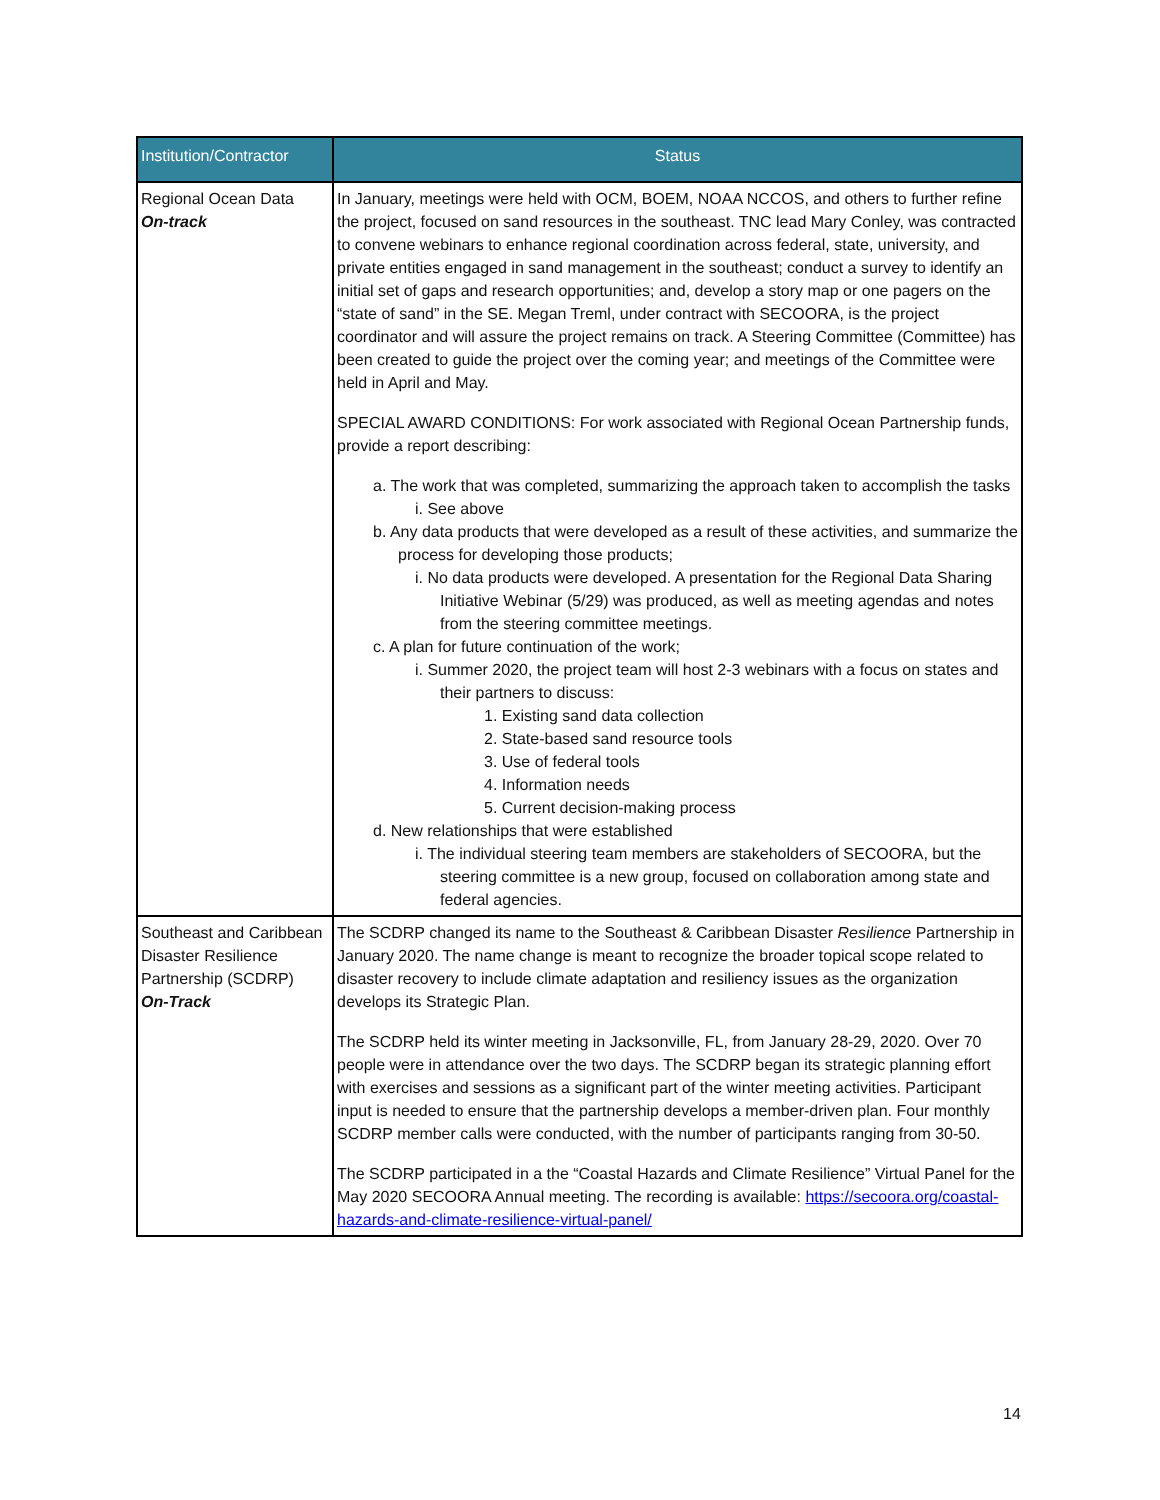| Institution/Contractor | Status |
| --- | --- |
| Regional Ocean Data On-track | In January, meetings were held with OCM, BOEM, NOAA NCCOS, and others to further refine the project, focused on sand resources in the southeast. TNC lead Mary Conley, was contracted to convene webinars to enhance regional coordination across federal, state, university, and private entities engaged in sand management in the southeast; conduct a survey to identify an initial set of gaps and research opportunities; and, develop a story map or one pagers on the “state of sand” in the SE. Megan Treml, under contract with SECOORA, is the project coordinator and will assure the project remains on track. A Steering Committee (Committee) has been created to guide the project over the coming year; and meetings of the Committee were held in April and May. SPECIAL AWARD CONDITIONS: For work associated with Regional Ocean Partnership funds, provide a report describing: a. The work that was completed, summarizing the approach taken to accomplish the tasks i. See above b. Any data products that were developed as a result of these activities, and summarize the process for developing those products; i. No data products were developed. A presentation for the Regional Data Sharing Initiative Webinar (5/29) was produced, as well as meeting agendas and notes from the steering committee meetings. c. A plan for future continuation of the work; i. Summer 2020, the project team will host 2-3 webinars with a focus on states and their partners to discuss: 1. Existing sand data collection 2. State-based sand resource tools 3. Use of federal tools 4. Information needs 5. Current decision-making process d. New relationships that were established i. The individual steering team members are stakeholders of SECOORA, but the steering committee is a new group, focused on collaboration among state and federal agencies. |
| Southeast and Caribbean Disaster Resilience Partnership (SCDRP) On-Track | The SCDRP changed its name to the Southeast & Caribbean Disaster Resilience Partnership in January 2020. The name change is meant to recognize the broader topical scope related to disaster recovery to include climate adaptation and resiliency issues as the organization develops its Strategic Plan. The SCDRP held its winter meeting in Jacksonville, FL, from January 28-29, 2020. Over 70 people were in attendance over the two days. The SCDRP began its strategic planning effort with exercises and sessions as a significant part of the winter meeting activities. Participant input is needed to ensure that the partnership develops a member-driven plan. Four monthly SCDRP member calls were conducted, with the number of participants ranging from 30-50. The SCDRP participated in a the “Coastal Hazards and Climate Resilience” Virtual Panel for the May 2020 SECOORA Annual meeting. The recording is available: https://secoora.org/coastal-hazards-and-climate-resilience-virtual-panel/ |
14